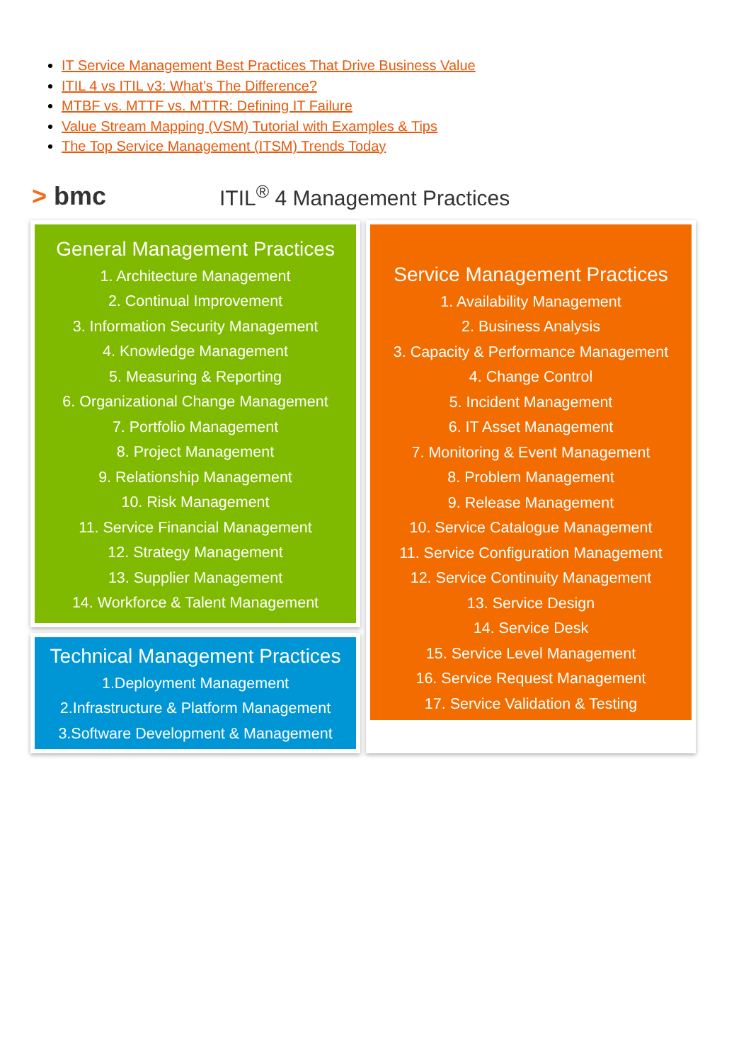IT Service Management Best Practices That Drive Business Value
ITIL 4 vs ITIL v3: What’s The Difference?
MTBF vs. MTTF vs. MTTR: Defining IT Failure
Value Stream Mapping (VSM) Tutorial with Examples & Tips
The Top Service Management (ITSM) Trends Today
> bmc
ITIL<sup>®</sup> 4 Management Practices
General Management Practices
1. Architecture Management
2. Continual Improvement
3. Information Security Management
4. Knowledge Management
5. Measuring & Reporting
6. Organizational Change Management
7. Portfolio Management
8. Project Management
9. Relationship Management
10. Risk Management
11. Service Financial Management
12. Strategy Management
13. Supplier Management
14. Workforce & Talent Management
Technical Management Practices
1.Deployment Management
2.Infrastructure & Platform Management
3.Software Development & Management
Service Management Practices
1. Availability Management
2. Business Analysis
3. Capacity & Performance Management
4. Change Control
5. Incident Management
6. IT Asset Management
7. Monitoring & Event Management
8. Problem Management
9. Release Management
10. Service Catalogue Management
11. Service Configuration Management
12. Service Continuity Management
13. Service Design
14. Service Desk
15. Service Level Management
16. Service Request Management
17. Service Validation & Testing